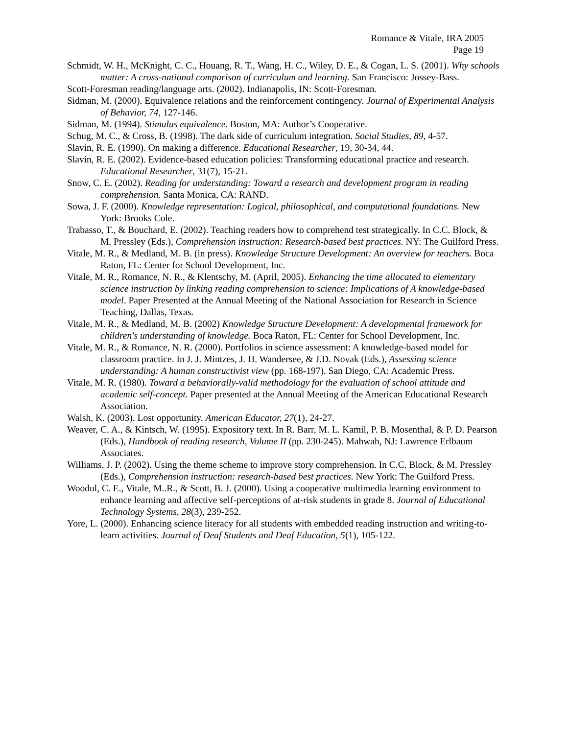Romance & Vitale, IRA 2005
Page 19
Schmidt, W. H., McKnight, C. C., Houang, R. T., Wang, H. C., Wiley, D. E., & Cogan, L. S. (2001). Why schools matter: A cross-national comparison of curriculum and learning. San Francisco: Jossey-Bass.
Scott-Foresman reading/language arts. (2002). Indianapolis, IN: Scott-Foresman.
Sidman, M. (2000). Equivalence relations and the reinforcement contingency. Journal of Experimental Analysis of Behavior, 74, 127-146.
Sidman, M. (1994). Stimulus equivalence. Boston, MA: Author’s Cooperative.
Schug, M. C., & Cross, B. (1998). The dark side of curriculum integration. Social Studies, 89, 4-57.
Slavin, R. E. (1990). On making a difference. Educational Researcher, 19, 30-34, 44.
Slavin, R. E. (2002). Evidence-based education policies: Transforming educational practice and research. Educational Researcher, 31(7), 15-21.
Snow, C. E. (2002). Reading for understanding: Toward a research and development program in reading comprehension. Santa Monica, CA: RAND.
Sowa, J. F. (2000). Knowledge representation: Logical, philosophical, and computational foundations. New York: Brooks Cole.
Trabasso, T., & Bouchard, E. (2002). Teaching readers how to comprehend test strategically. In C.C. Block, & M. Pressley (Eds.), Comprehension instruction: Research-based best practices. NY: The Guilford Press.
Vitale, M. R., & Medland, M. B. (in press). Knowledge Structure Development: An overview for teachers. Boca Raton, FL: Center for School Development, Inc.
Vitale, M. R., Romance, N. R., & Klentschy, M. (April, 2005). Enhancing the time allocated to elementary science instruction by linking reading comprehension to science: Implications of A knowledge-based model. Paper Presented at the Annual Meeting of the National Association for Research in Science Teaching, Dallas, Texas.
Vitale, M. R., & Medland, M. B. (2002) Knowledge Structure Development: A developmental framework for children's understanding of knowledge. Boca Raton, FL: Center for School Development, Inc.
Vitale, M. R., & Romance, N. R. (2000). Portfolios in science assessment: A knowledge-based model for classroom practice. In J. J. Mintzes, J. H. Wandersee, & J.D. Novak (Eds.), Assessing science understanding: A human constructivist view (pp. 168-197). San Diego, CA: Academic Press.
Vitale, M. R. (1980). Toward a behaviorally-valid methodology for the evaluation of school attitude and academic self-concept. Paper presented at the Annual Meeting of the American Educational Research Association.
Walsh, K. (2003). Lost opportunity. American Educator, 27(1), 24-27.
Weaver, C. A., & Kintsch, W. (1995). Expository text. In R. Barr, M. L. Kamil, P. B. Mosenthal, & P. D. Pearson (Eds.), Handbook of reading research, Volume II (pp. 230-245). Mahwah, NJ: Lawrence Erlbaum Associates.
Williams, J. P. (2002). Using the theme scheme to improve story comprehension. In C.C. Block, & M. Pressley (Eds.), Comprehension instruction: research-based best practices. New York: The Guilford Press.
Woodul, C. E., Vitale, M..R., & Scott, B. J. (2000). Using a cooperative multimedia learning environment to enhance learning and affective self-perceptions of at-risk students in grade 8. Journal of Educational Technology Systems, 28(3), 239-252.
Yore, L. (2000). Enhancing science literacy for all students with embedded reading instruction and writing-to-learn activities. Journal of Deaf Students and Deaf Education, 5(1), 105-122.